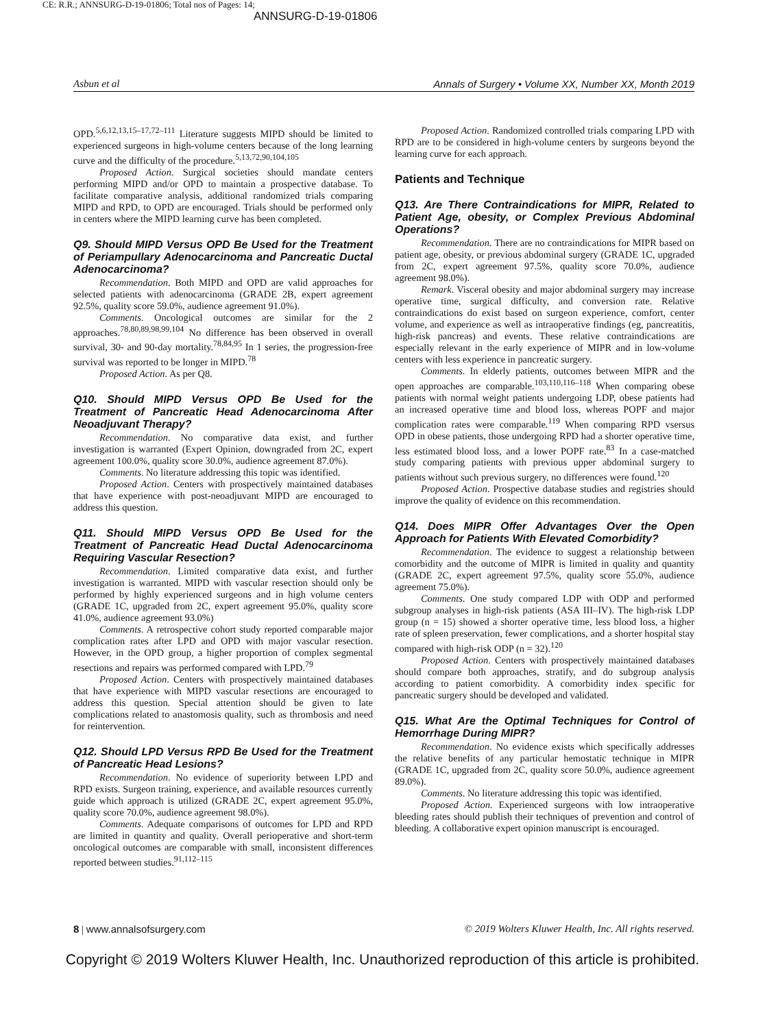CE: R.R.; ANNSURG-D-19-01806; Total nos of Pages: 14;
ANNSURG-D-19-01806
Asbun et al Annals of Surgery • Volume XX, Number XX, Month 2019
OPD.<sup>5,6,12,13,15–17,72–111</sup> Literature suggests MIPD should be limited to experienced surgeons in high-volume centers because of the long learning curve and the difficulty of the procedure.<sup>5,13,72,90,104,105</sup>
Proposed Action. Surgical societies should mandate centers performing MIPD and/or OPD to maintain a prospective database. To facilitate comparative analysis, additional randomized trials comparing MIPD and RPD, to OPD are encouraged. Trials should be performed only in centers where the MIPD learning curve has been completed.
Q9. Should MIPD Versus OPD Be Used for the Treatment of Periampullary Adenocarcinoma and Pancreatic Ductal Adenocarcinoma?
Recommendation. Both MIPD and OPD are valid approaches for selected patients with adenocarcinoma (GRADE 2B, expert agreement 92.5%, quality score 59.0%, audience agreement 91.0%).
Comments. Oncological outcomes are similar for the 2 approaches.<sup>78,80,89,98,99,104</sup> No difference has been observed in overall survival, 30- and 90-day mortality.<sup>78,84,95</sup> In 1 series, the progression-free survival was reported to be longer in MIPD.<sup>78</sup>
Proposed Action. As per Q8.
Q10. Should MIPD Versus OPD Be Used for the Treatment of Pancreatic Head Adenocarcinoma After Neoadjuvant Therapy?
Recommendation. No comparative data exist, and further investigation is warranted (Expert Opinion, downgraded from 2C, expert agreement 100.0%, quality score 30.0%, audience agreement 87.0%).
Comments. No literature addressing this topic was identified.
Proposed Action. Centers with prospectively maintained databases that have experience with post-neoadjuvant MIPD are encouraged to address this question.
Q11. Should MIPD Versus OPD Be Used for the Treatment of Pancreatic Head Ductal Adenocarcinoma Requiring Vascular Resection?
Recommendation. Limited comparative data exist, and further investigation is warranted. MIPD with vascular resection should only be performed by highly experienced surgeons and in high volume centers (GRADE 1C, upgraded from 2C, expert agreement 95.0%, quality score 41.0%, audience agreement 93.0%)
Comments. A retrospective cohort study reported comparable major complication rates after LPD and OPD with major vascular resection. However, in the OPD group, a higher proportion of complex segmental resections and repairs was performed compared with LPD.<sup>79</sup>
Proposed Action. Centers with prospectively maintained databases that have experience with MIPD vascular resections are encouraged to address this question. Special attention should be given to late complications related to anastomosis quality, such as thrombosis and need for reintervention.
Q12. Should LPD Versus RPD Be Used for the Treatment of Pancreatic Head Lesions?
Recommendation. No evidence of superiority between LPD and RPD exists. Surgeon training, experience, and available resources currently guide which approach is utilized (GRADE 2C, expert agreement 95.0%, quality score 70.0%, audience agreement 98.0%).
Comments. Adequate comparisons of outcomes for LPD and RPD are limited in quantity and quality. Overall perioperative and short-term oncological outcomes are comparable with small, inconsistent differences reported between studies.<sup>91,112–115</sup>
Proposed Action. Randomized controlled trials comparing LPD with RPD are to be considered in high-volume centers by surgeons beyond the learning curve for each approach.
Patients and Technique
Q13. Are There Contraindications for MIPR, Related to Patient Age, obesity, or Complex Previous Abdominal Operations?
Recommendation. There are no contraindications for MIPR based on patient age, obesity, or previous abdominal surgery (GRADE 1C, upgraded from 2C, expert agreement 97.5%, quality score 70.0%, audience agreement 98.0%).
Remark. Visceral obesity and major abdominal surgery may increase operative time, surgical difficulty, and conversion rate. Relative contraindications do exist based on surgeon experience, comfort, center volume, and experience as well as intraoperative findings (eg, pancreatitis, high-risk pancreas) and events. These relative contraindications are especially relevant in the early experience of MIPR and in low-volume centers with less experience in pancreatic surgery.
Comments. In elderly patients, outcomes between MIPR and the open approaches are comparable.<sup>103,110,116–118</sup> When comparing obese patients with normal weight patients undergoing LDP, obese patients had an increased operative time and blood loss, whereas POPF and major complication rates were comparable.<sup>119</sup> When comparing RPD vsersus OPD in obese patients, those undergoing RPD had a shorter operative time, less estimated blood loss, and a lower POPF rate.<sup>83</sup> In a case-matched study comparing patients with previous upper abdominal surgery to patients without such previous surgery, no differences were found.<sup>120</sup>
Proposed Action. Prospective database studies and registries should improve the quality of evidence on this recommendation.
Q14. Does MIPR Offer Advantages Over the Open Approach for Patients With Elevated Comorbidity?
Recommendation. The evidence to suggest a relationship between comorbidity and the outcome of MIPR is limited in quality and quantity (GRADE 2C, expert agreement 97.5%, quality score 55.0%, audience agreement 75.0%).
Comments. One study compared LDP with ODP and performed subgroup analyses in high-risk patients (ASA III–IV). The high-risk LDP group (n = 15) showed a shorter operative time, less blood loss, a higher rate of spleen preservation, fewer complications, and a shorter hospital stay compared with high-risk ODP (n = 32).<sup>120</sup>
Proposed Action. Centers with prospectively maintained databases should compare both approaches, stratify, and do subgroup analysis according to patient comorbidity. A comorbidity index specific for pancreatic surgery should be developed and validated.
Q15. What Are the Optimal Techniques for Control of Hemorrhage During MIPR?
Recommendation. No evidence exists which specifically addresses the relative benefits of any particular hemostatic technique in MIPR (GRADE 1C, upgraded from 2C, quality score 50.0%, audience agreement 89.0%).
Comments. No literature addressing this topic was identified.
Proposed Action. Experienced surgeons with low intraoperative bleeding rates should publish their techniques of prevention and control of bleeding. A collaborative expert opinion manuscript is encouraged.
8 | www.annalsofsurgery.com © 2019 Wolters Kluwer Health, Inc. All rights reserved.
Copyright © 2019 Wolters Kluwer Health, Inc. Unauthorized reproduction of this article is prohibited.